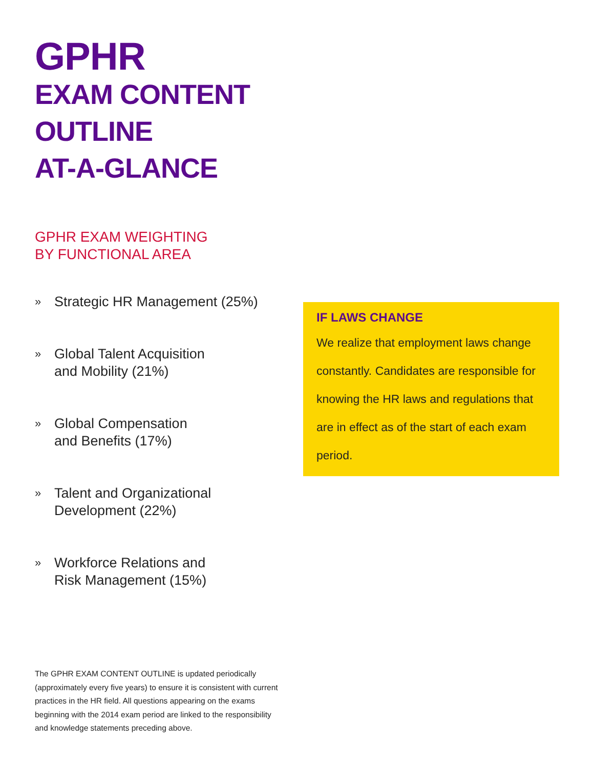GPHR
EXAM CONTENT
OUTLINE
AT-A-GLANCE
GPHR EXAM WEIGHTING
BY FUNCTIONAL AREA
» Strategic HR Management (25%)
» Global Talent Acquisition
and Mobility (21%)
» Global Compensation
and Benefits (17%)
» Talent and Organizational
Development (22%)
» Workforce Relations and
Risk Management (15%)
IF LAWS CHANGE
We realize that employment laws change constantly. Candidates are responsible for knowing the HR laws and regulations that are in effect as of the start of each exam period.
The GPHR EXAM CONTENT OUTLINE is updated periodically (approximately every five years) to ensure it is consistent with current practices in the HR field. All questions appearing on the exams beginning with the 2014 exam period are linked to the responsibility and knowledge statements preceding above.